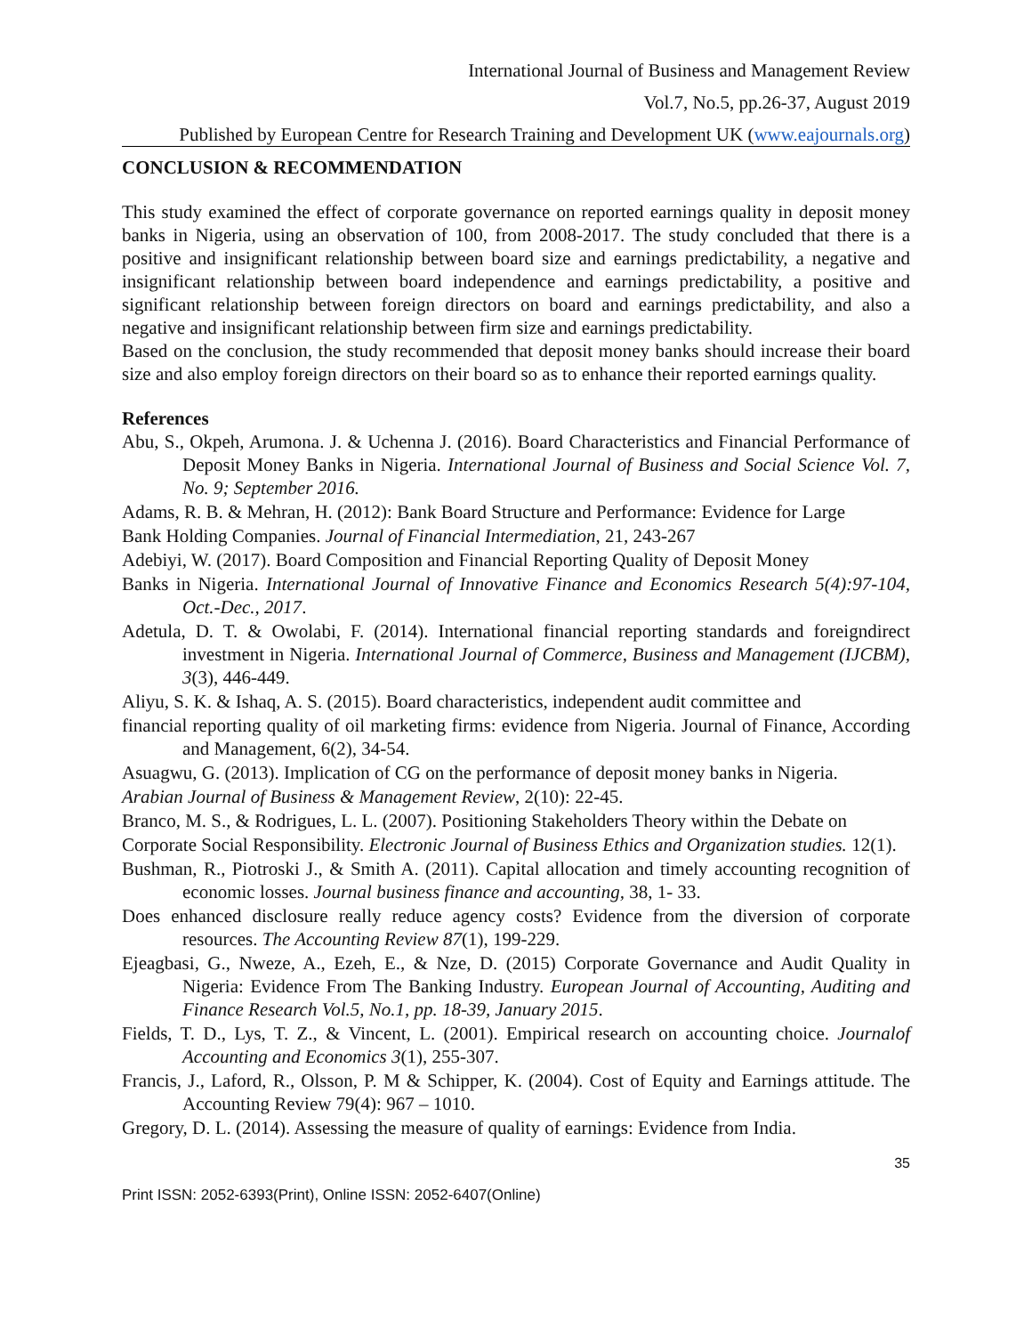International Journal of Business and Management Review
Vol.7, No.5, pp.26-37, August 2019
Published by European Centre for Research Training and Development UK (www.eajournals.org)
CONCLUSION & RECOMMENDATION
This study examined the effect of corporate governance on reported earnings quality in deposit money banks in Nigeria, using an observation of 100, from 2008-2017. The study concluded that there is a positive and insignificant relationship between board size and earnings predictability, a negative and insignificant relationship between board independence and earnings predictability, a positive and significant relationship between foreign directors on board and earnings predictability, and also a negative and insignificant relationship between firm size and earnings predictability.
Based on the conclusion, the study recommended that deposit money banks should increase their board size and also employ foreign directors on their board so as to enhance their reported earnings quality.
References
Abu, S., Okpeh, Arumona. J. & Uchenna J. (2016). Board Characteristics and Financial Performance of Deposit Money Banks in Nigeria. International Journal of Business and Social Science Vol. 7, No. 9; September 2016.
Adams, R. B. & Mehran, H. (2012): Bank Board Structure and Performance: Evidence for Large
Bank Holding Companies. Journal of Financial Intermediation, 21, 243-267
Adebiyi, W. (2017). Board Composition and Financial Reporting Quality of Deposit Money
Banks in Nigeria. International Journal of Innovative Finance and Economics Research 5(4):97-104, Oct.-Dec., 2017.
Adetula, D. T. & Owolabi, F. (2014). International financial reporting standards and foreigndirect investment in Nigeria. International Journal of Commerce, Business and Management (IJCBM), 3(3), 446-449.
Aliyu, S. K. & Ishaq, A. S. (2015). Board characteristics, independent audit committee and
financial reporting quality of oil marketing firms: evidence from Nigeria. Journal of Finance, According and Management, 6(2), 34-54.
Asuagwu, G. (2013). Implication of CG on the performance of deposit money banks in Nigeria.
Arabian Journal of Business & Management Review, 2(10): 22-45.
Branco, M. S., & Rodrigues, L. L. (2007). Positioning Stakeholders Theory within the Debate on
Corporate Social Responsibility. Electronic Journal of Business Ethics and Organization studies. 12(1).
Bushman, R., Piotroski J., & Smith A. (2011). Capital allocation and timely accounting recognition of economic losses. Journal business finance and accounting, 38, 1- 33.
Does enhanced disclosure really reduce agency costs? Evidence from the diversion of corporate resources. The Accounting Review 87(1), 199-229.
Ejeagbasi, G., Nweze, A., Ezeh, E., & Nze, D. (2015) Corporate Governance and Audit Quality in Nigeria: Evidence From The Banking Industry. European Journal of Accounting, Auditing and Finance Research Vol.5, No.1, pp. 18-39, January 2015.
Fields, T. D., Lys, T. Z., & Vincent, L. (2001). Empirical research on accounting choice. Journalof Accounting and Economics 3(1), 255-307.
Francis, J., Laford, R., Olsson, P. M & Schipper, K. (2004). Cost of Equity and Earnings attitude. The Accounting Review 79(4): 967 – 1010.
Gregory, D. L. (2014). Assessing the measure of quality of earnings: Evidence from India.
35
Print ISSN: 2052-6393(Print), Online ISSN: 2052-6407(Online)